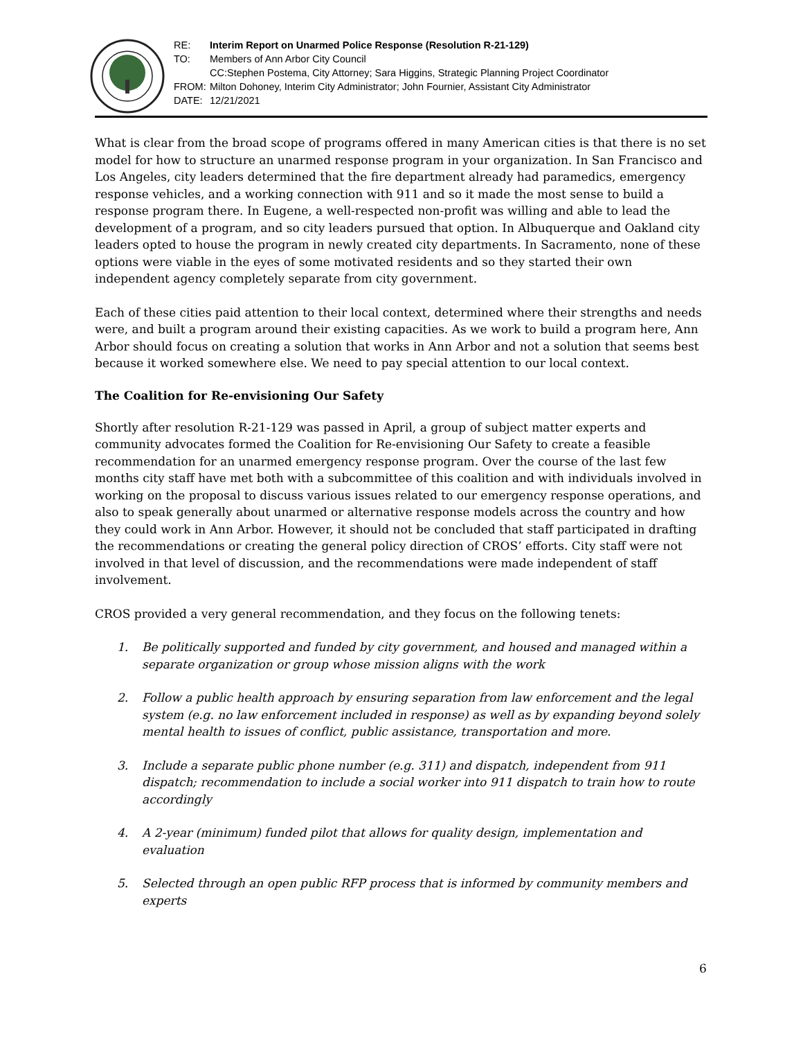| RE: | Interim Report on Unarmed Police Response (Resolution R-21-129) |
| TO: | Members of Ann Arbor City Council |
| | CC:Stephen Postema, City Attorney; Sara Higgins, Strategic Planning Project Coordinator |
| FROM: | Milton Dohoney, Interim City Administrator; John Fournier, Assistant City Administrator |
| DATE: | 12/21/2021 |
What is clear from the broad scope of programs offered in many American cities is that there is no set model for how to structure an unarmed response program in your organization. In San Francisco and Los Angeles, city leaders determined that the fire department already had paramedics, emergency response vehicles, and a working connection with 911 and so it made the most sense to build a response program there. In Eugene, a well-respected non-profit was willing and able to lead the development of a program, and so city leaders pursued that option. In Albuquerque and Oakland city leaders opted to house the program in newly created city departments. In Sacramento, none of these options were viable in the eyes of some motivated residents and so they started their own independent agency completely separate from city government.
Each of these cities paid attention to their local context, determined where their strengths and needs were, and built a program around their existing capacities. As we work to build a program here, Ann Arbor should focus on creating a solution that works in Ann Arbor and not a solution that seems best because it worked somewhere else. We need to pay special attention to our local context.
The Coalition for Re-envisioning Our Safety
Shortly after resolution R-21-129 was passed in April, a group of subject matter experts and community advocates formed the Coalition for Re-envisioning Our Safety to create a feasible recommendation for an unarmed emergency response program. Over the course of the last few months city staff have met both with a subcommittee of this coalition and with individuals involved in working on the proposal to discuss various issues related to our emergency response operations, and also to speak generally about unarmed or alternative response models across the country and how they could work in Ann Arbor. However, it should not be concluded that staff participated in drafting the recommendations or creating the general policy direction of CROS’ efforts. City staff were not involved in that level of discussion, and the recommendations were made independent of staff involvement.
CROS provided a very general recommendation, and they focus on the following tenets:
1. Be politically supported and funded by city government, and housed and managed within a separate organization or group whose mission aligns with the work
2. Follow a public health approach by ensuring separation from law enforcement and the legal system (e.g. no law enforcement included in response) as well as by expanding beyond solely mental health to issues of conflict, public assistance, transportation and more.
3. Include a separate public phone number (e.g. 311) and dispatch, independent from 911 dispatch; recommendation to include a social worker into 911 dispatch to train how to route accordingly
4. A 2-year (minimum) funded pilot that allows for quality design, implementation and evaluation
5. Selected through an open public RFP process that is informed by community members and experts
6